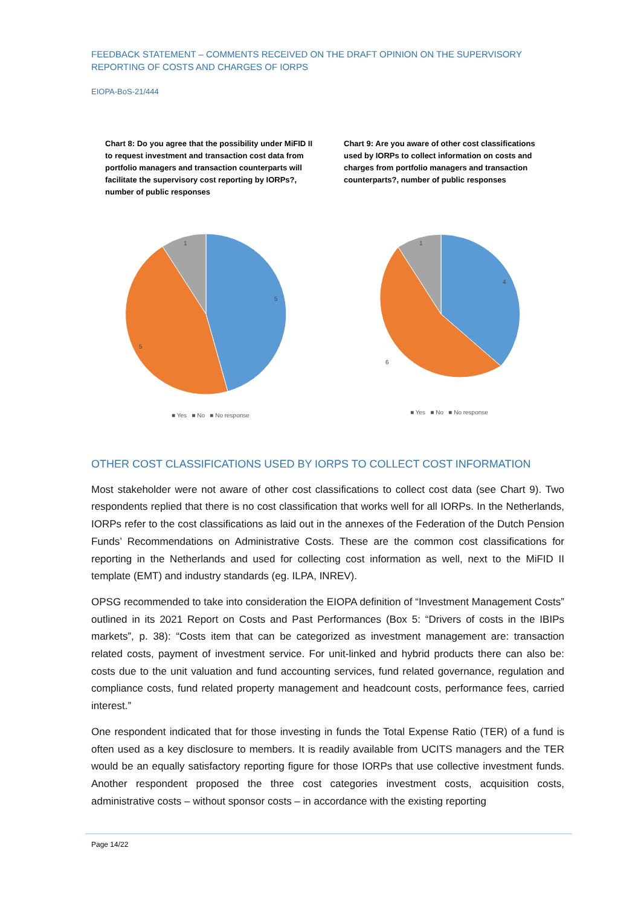FEEDBACK STATEMENT – COMMENTS RECEIVED ON THE DRAFT OPINION ON THE SUPERVISORY REPORTING OF COSTS AND CHARGES OF IORPS
EIOPA-BoS-21/444
Chart 8: Do you agree that the possibility under MiFID II to request investment and transaction cost data from portfolio managers and transaction counterparts will facilitate the supervisory cost reporting by IORPs?, number of public responses
5
5
1
■ Yes ■ No ■ No response
Chart 9: Are you aware of other cost classifications used by IORPs to collect information on costs and charges from portfolio managers and transaction counterparts?, number of public responses
4
6
1
■ Yes ■ No ■ No response
OTHER COST CLASSIFICATIONS USED BY IORPS TO COLLECT COST INFORMATION
Most stakeholder were not aware of other cost classifications to collect cost data (see Chart 9). Two respondents replied that there is no cost classification that works well for all IORPs. In the Netherlands, IORPs refer to the cost classifications as laid out in the annexes of the Federation of the Dutch Pension Funds’ Recommendations on Administrative Costs. These are the common cost classifications for reporting in the Netherlands and used for collecting cost information as well, next to the MiFID II template (EMT) and industry standards (eg. ILPA, INREV).
OPSG recommended to take into consideration the EIOPA definition of “Investment Management Costs” outlined in its 2021 Report on Costs and Past Performances (Box 5: “Drivers of costs in the IBIPs markets”, p. 38): “Costs item that can be categorized as investment management are: transaction related costs, payment of investment service. For unit-linked and hybrid products there can also be: costs due to the unit valuation and fund accounting services, fund related governance, regulation and compliance costs, fund related property management and headcount costs, performance fees, carried interest.”
One respondent indicated that for those investing in funds the Total Expense Ratio (TER) of a fund is often used as a key disclosure to members. It is readily available from UCITS managers and the TER would be an equally satisfactory reporting figure for those IORPs that use collective investment funds. Another respondent proposed the three cost categories investment costs, acquisition costs, administrative costs – without sponsor costs – in accordance with the existing reporting
Page 14/22